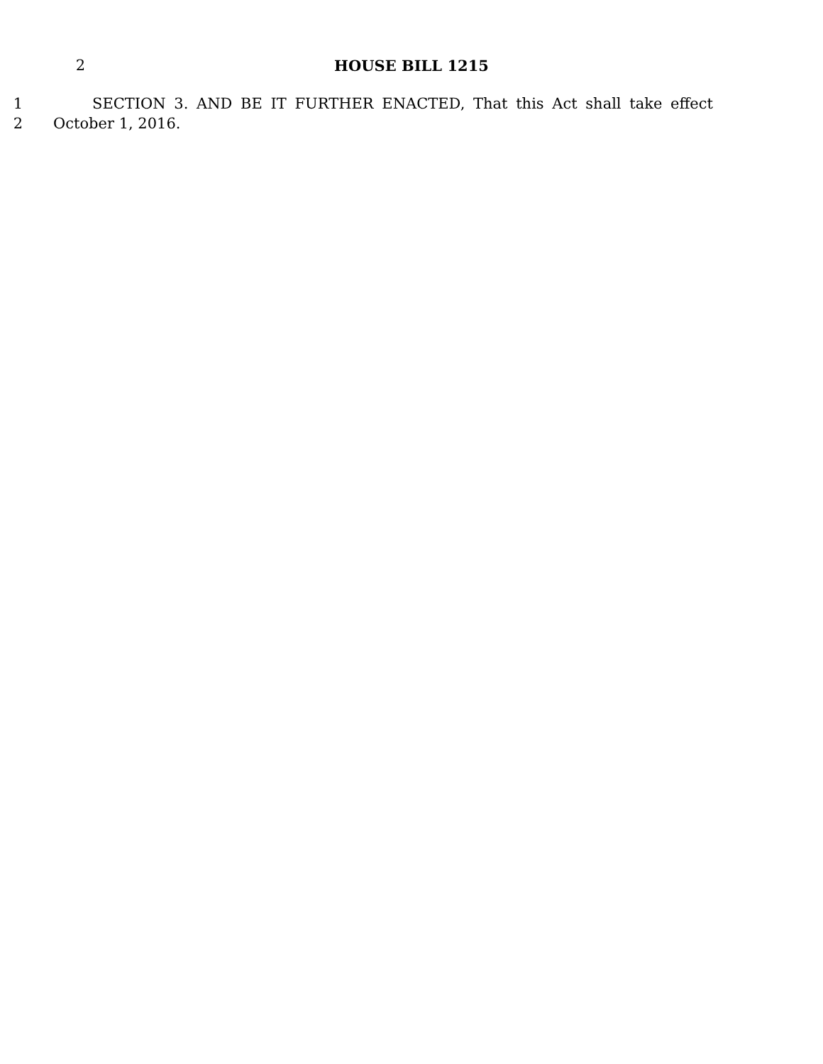2 HOUSE BILL 1215
1 SECTION 3. AND BE IT FURTHER ENACTED, That this Act shall take effect
2 October 1, 2016.